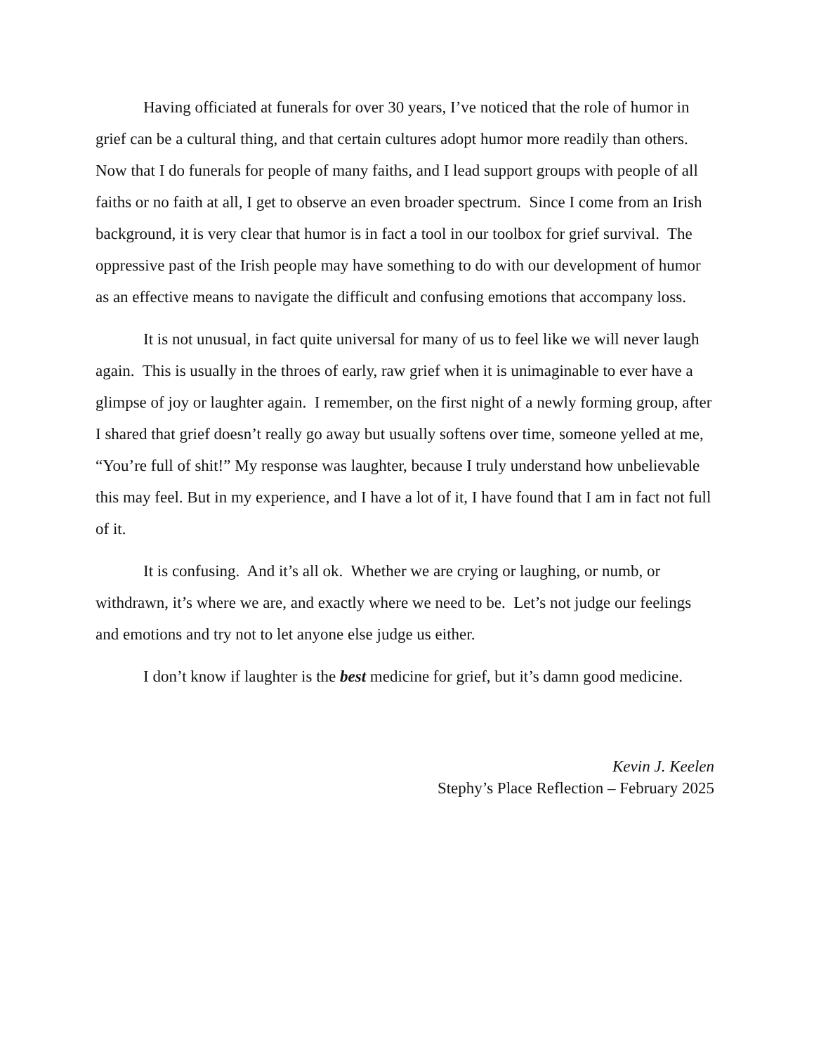Having officiated at funerals for over 30 years, I’ve noticed that the role of humor in grief can be a cultural thing, and that certain cultures adopt humor more readily than others. Now that I do funerals for people of many faiths, and I lead support groups with people of all faiths or no faith at all, I get to observe an even broader spectrum. Since I come from an Irish background, it is very clear that humor is in fact a tool in our toolbox for grief survival. The oppressive past of the Irish people may have something to do with our development of humor as an effective means to navigate the difficult and confusing emotions that accompany loss.
It is not unusual, in fact quite universal for many of us to feel like we will never laugh again. This is usually in the throes of early, raw grief when it is unimaginable to ever have a glimpse of joy or laughter again. I remember, on the first night of a newly forming group, after I shared that grief doesn’t really go away but usually softens over time, someone yelled at me, “You’re full of shit!” My response was laughter, because I truly understand how unbelievable this may feel. But in my experience, and I have a lot of it, I have found that I am in fact not full of it.
It is confusing. And it’s all ok. Whether we are crying or laughing, or numb, or withdrawn, it’s where we are, and exactly where we need to be. Let’s not judge our feelings and emotions and try not to let anyone else judge us either.
I don’t know if laughter is the best medicine for grief, but it’s damn good medicine.
Kevin J. Keelen
Stephy’s Place Reflection – February 2025